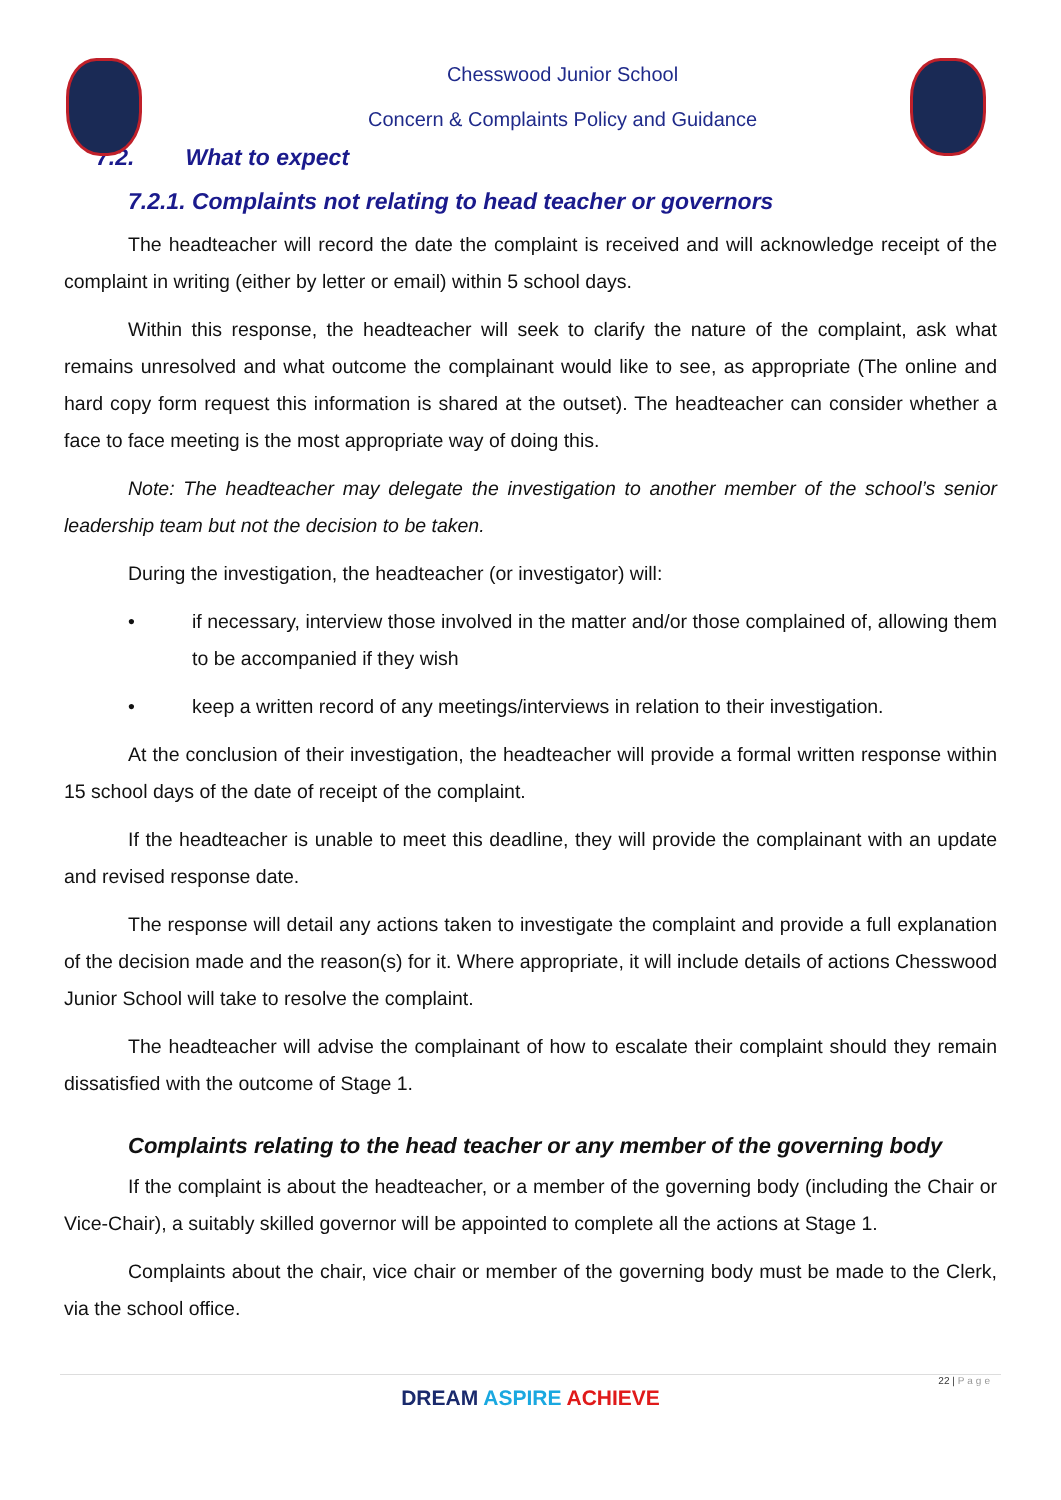Chesswood Junior School
Concern & Complaints Policy and Guidance
7.2. What to expect
7.2.1. Complaints not relating to head teacher or governors
The headteacher will record the date the complaint is received and will acknowledge receipt of the complaint in writing (either by letter or email) within 5 school days.
Within this response, the headteacher will seek to clarify the nature of the complaint, ask what remains unresolved and what outcome the complainant would like to see, as appropriate (The online and hard copy form request this information is shared at the outset). The headteacher can consider whether a face to face meeting is the most appropriate way of doing this.
Note: The headteacher may delegate the investigation to another member of the school’s senior leadership team but not the decision to be taken.
During the investigation, the headteacher (or investigator) will:
• if necessary, interview those involved in the matter and/or those complained of, allowing them to be accompanied if they wish
• keep a written record of any meetings/interviews in relation to their investigation.
At the conclusion of their investigation, the headteacher will provide a formal written response within 15 school days of the date of receipt of the complaint.
If the headteacher is unable to meet this deadline, they will provide the complainant with an update and revised response date.
The response will detail any actions taken to investigate the complaint and provide a full explanation of the decision made and the reason(s) for it. Where appropriate, it will include details of actions Chesswood Junior School will take to resolve the complaint.
The headteacher will advise the complainant of how to escalate their complaint should they remain dissatisfied with the outcome of Stage 1.
Complaints relating to the head teacher or any member of the governing body
If the complaint is about the headteacher, or a member of the governing body (including the Chair or Vice-Chair), a suitably skilled governor will be appointed to complete all the actions at Stage 1.
Complaints about the chair, vice chair or member of the governing body must be made to the Clerk, via the school office.
22 | Page
DREAM ASPIRE ACHIEVE